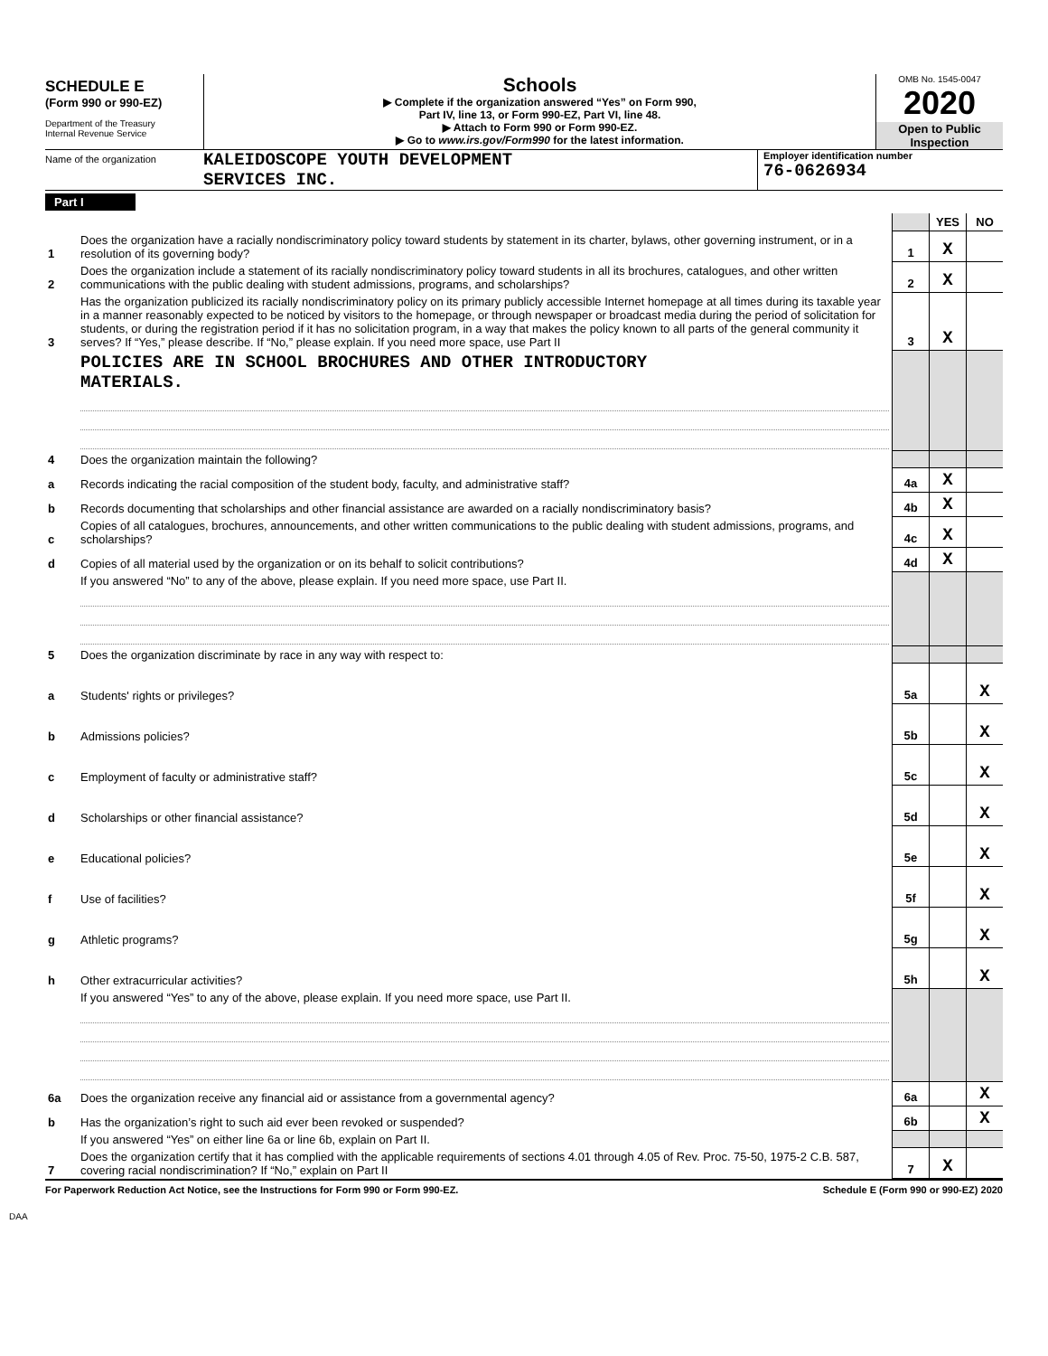SCHEDULE E
(Form 990 or 990-EZ)
Department of the Treasury
Internal Revenue Service
Schools
▶ Complete if the organization answered “Yes” on Form 990,
Part IV, line 13, or Form 990-EZ, Part VI, line 48.
▶ Attach to Form 990 or Form 990-EZ.
▶ Go to www.irs.gov/Form990 for the latest information.
OMB No. 1545-0047
2020
Open to Public
Inspection
Name of the organization
KALEIDOSCOPE YOUTH DEVELOPMENT
SERVICES INC.
Employer identification number
76-0626934
Part I
| | | | YES | NO |
| 1 | Does the organization have a racially nondiscriminatory policy toward students by statement in its charter, bylaws, other governing instrument, or in a resolution of its governing body? | 1 | X | |
| 2 | Does the organization include a statement of its racially nondiscriminatory policy toward students in all its brochures, catalogues, and other written communications with the public dealing with student admissions, programs, and scholarships? | 2 | X | |
| 3 | Has the organization publicized its racially nondiscriminatory policy on its primary publicly accessible Internet homepage at all times during its taxable year in a manner reasonably expected to be noticed by visitors to the homepage, or through newspaper or broadcast media during the period of solicitation for students, or during the registration period if it has no solicitation program, in a way that makes the policy known to all parts of the general community it serves? If “Yes,” please describe. If “No,” please explain. If you need more space, use Part II | 3 | X | |
| | POLICIES ARE IN SCHOOL BROCHURES AND OTHER INTRODUCTORY MATERIALS. | | | |
| 4 | Does the organization maintain the following? | | | |
| a | Records indicating the racial composition of the student body, faculty, and administrative staff? | 4a | X | |
| b | Records documenting that scholarships and other financial assistance are awarded on a racially nondiscriminatory basis? | 4b | X | |
| c | Copies of all catalogues, brochures, announcements, and other written communications to the public dealing with student admissions, programs, and scholarships? | 4c | X | |
| d | Copies of all material used by the organization or on its behalf to solicit contributions? | 4d | X | |
| | If you answered “No” to any of the above, please explain. If you need more space, use Part II. | | | |
| 5 | Does the organization discriminate by race in any way with respect to: | | | |
| a | Students' rights or privileges? | 5a | | X |
| b | Admissions policies? | 5b | | X |
| c | Employment of faculty or administrative staff? | 5c | | X |
| d | Scholarships or other financial assistance? | 5d | | X |
| e | Educational policies? | 5e | | X |
| f | Use of facilities? | 5f | | X |
| g | Athletic programs? | 5g | | X |
| h | Other extracurricular activities? | 5h | | X |
| | If you answered “Yes” to any of the above, please explain. If you need more space, use Part II. | | | |
| 6a | Does the organization receive any financial aid or assistance from a governmental agency? | 6a | | X |
| b | Has the organization’s right to such aid ever been revoked or suspended? | 6b | | X |
| | If you answered “Yes” on either line 6a or line 6b, explain on Part II. | | | |
| 7 | Does the organization certify that it has complied with the applicable requirements of sections 4.01 through 4.05 of Rev. Proc. 75-50, 1975-2 C.B. 587, covering racial nondiscrimination? If “No,” explain on Part II | 7 | X | |
For Paperwork Reduction Act Notice, see the Instructions for Form 990 or Form 990-EZ. Schedule E (Form 990 or 990-EZ) 2020
DAA